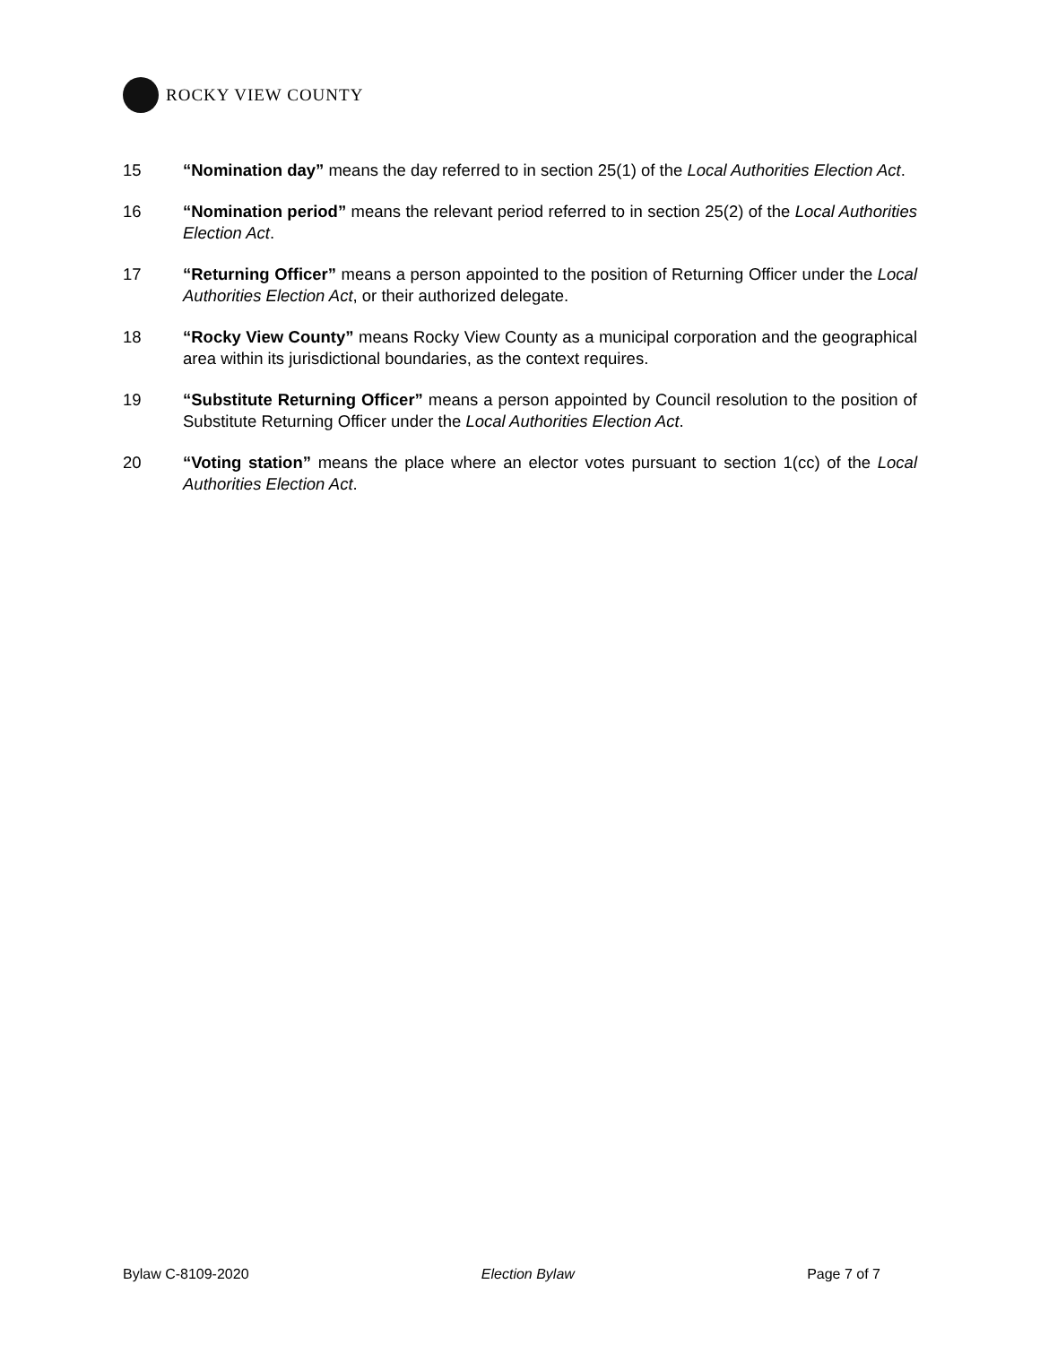ROCKY VIEW COUNTY
15 “Nomination day” means the day referred to in section 25(1) of the Local Authorities Election Act.
16 “Nomination period” means the relevant period referred to in section 25(2) of the Local Authorities Election Act.
17 “Returning Officer” means a person appointed to the position of Returning Officer under the Local Authorities Election Act, or their authorized delegate.
18 “Rocky View County” means Rocky View County as a municipal corporation and the geographical area within its jurisdictional boundaries, as the context requires.
19 “Substitute Returning Officer” means a person appointed by Council resolution to the position of Substitute Returning Officer under the Local Authorities Election Act.
20 “Voting station” means the place where an elector votes pursuant to section 1(cc) of the Local Authorities Election Act.
Bylaw C-8109-2020 Election Bylaw Page 7 of 7